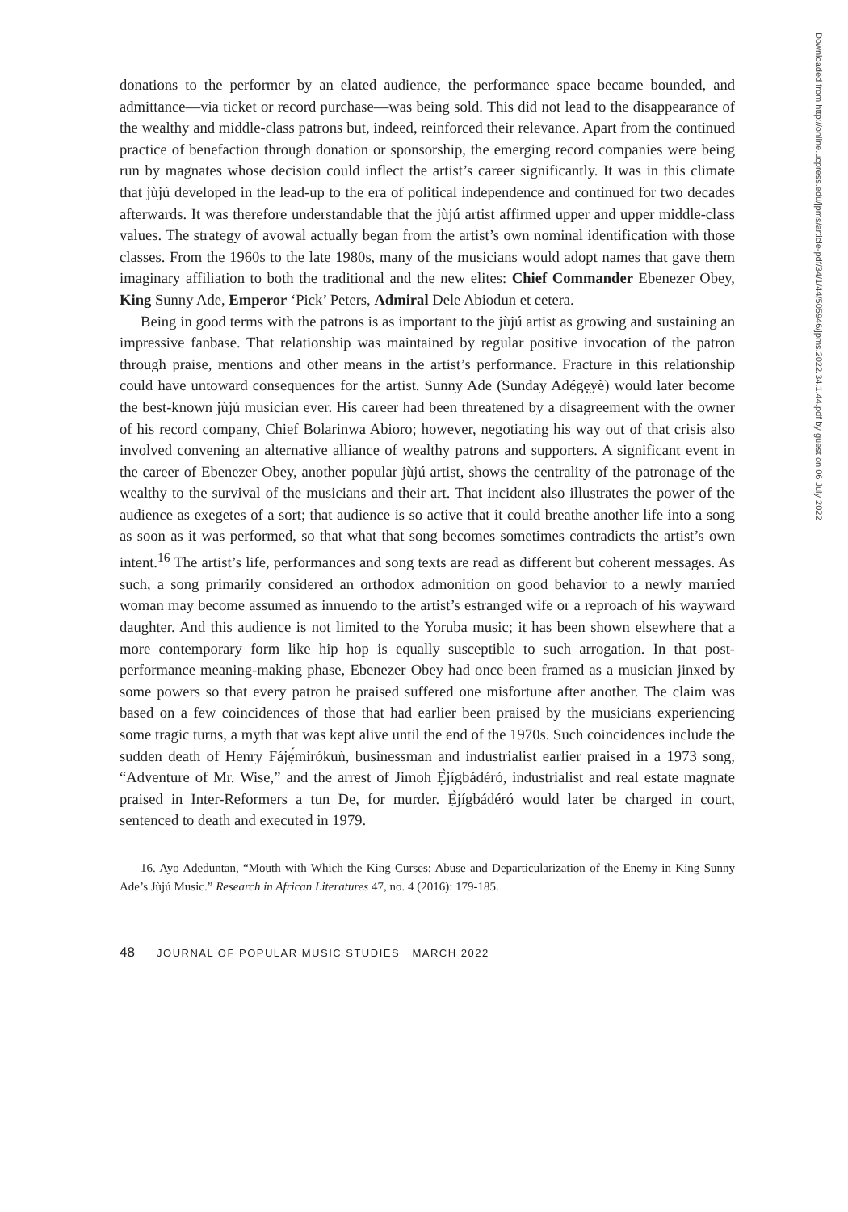Downloaded from http://online.ucpress.edu/jpms/article-pdf/34/1/44/505946/jpms.2022.34.1.44.pdf by guest on 06 July 2022
donations to the performer by an elated audience, the performance space became bounded, and admittance—via ticket or record purchase—was being sold. This did not lead to the disappearance of the wealthy and middle-class patrons but, indeed, reinforced their relevance. Apart from the continued practice of benefaction through donation or sponsorship, the emerging record companies were being run by magnates whose decision could inflect the artist’s career significantly. It was in this climate that jùjú developed in the lead-up to the era of political independence and continued for two decades afterwards. It was therefore understandable that the jùjú artist affirmed upper and upper middle-class values. The strategy of avowal actually began from the artist’s own nominal identification with those classes. From the 1960s to the late 1980s, many of the musicians would adopt names that gave them imaginary affiliation to both the traditional and the new elites: Chief Commander Ebenezer Obey, King Sunny Ade, Emperor ‘Pick’ Peters, Admiral Dele Abiodun et cetera.
Being in good terms with the patrons is as important to the jùjú artist as growing and sustaining an impressive fanbase. That relationship was maintained by regular positive invocation of the patron through praise, mentions and other means in the artist’s performance. Fracture in this relationship could have untoward consequences for the artist. Sunny Ade (Sunday Adégẹyè) would later become the best-known jùjú musician ever. His career had been threatened by a disagreement with the owner of his record company, Chief Bolarinwa Abioro; however, negotiating his way out of that crisis also involved convening an alternative alliance of wealthy patrons and supporters. A significant event in the career of Ebenezer Obey, another popular jùjú artist, shows the centrality of the patronage of the wealthy to the survival of the musicians and their art. That incident also illustrates the power of the audience as exegetes of a sort; that audience is so active that it could breathe another life into a song as soon as it was performed, so that what that song becomes sometimes contradicts the artist’s own intent.<sup>16</sup> The artist’s life, performances and song texts are read as different but coherent messages. As such, a song primarily considered an orthodox admonition on good behavior to a newly married woman may become assumed as innuendo to the artist’s estranged wife or a reproach of his wayward daughter. And this audience is not limited to the Yoruba music; it has been shown elsewhere that a more contemporary form like hip hop is equally susceptible to such arrogation. In that post-performance meaning-making phase, Ebenezer Obey had once been framed as a musician jinxed by some powers so that every patron he praised suffered one misfortune after another. The claim was based on a few coincidences of those that had earlier been praised by the musicians experiencing some tragic turns, a myth that was kept alive until the end of the 1970s. Such coincidences include the sudden death of Henry Fájẹ́mirókuǹ, businessman and industrialist earlier praised in a 1973 song, “Adventure of Mr. Wise,” and the arrest of Jimoh Ẹ̀jígbádéró, industrialist and real estate magnate praised in Inter-Reformers a tun De, for murder. Ẹ̀jígbádéró would later be charged in court, sentenced to death and executed in 1979.
16. Ayo Adeduntan, “Mouth with Which the King Curses: Abuse and Departicularization of the Enemy in King Sunny Ade’s Jùjú Music.” Research in African Literatures 47, no. 4 (2016): 179-185.
48 JOURNAL OF POPULAR MUSIC STUDIES MARCH 2022